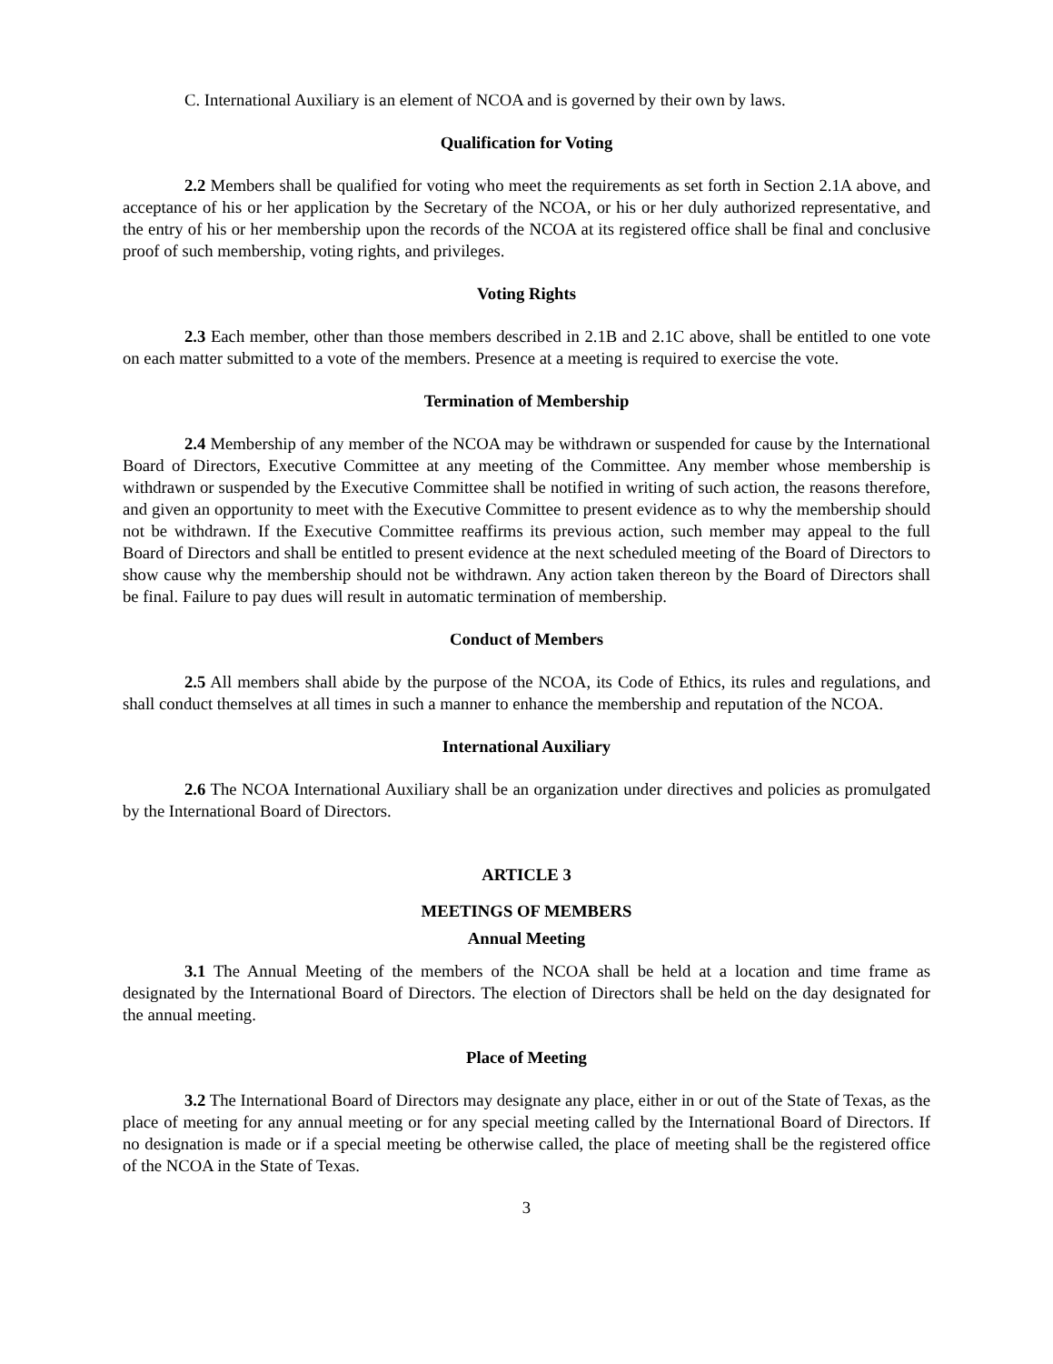C. International Auxiliary is an element of NCOA and is governed by their own by laws.
Qualification for Voting
2.2 Members shall be qualified for voting who meet the requirements as set forth in Section 2.1A above, and acceptance of his or her application by the Secretary of the NCOA, or his or her duly authorized representative, and the entry of his or her membership upon the records of the NCOA at its registered office shall be final and conclusive proof of such membership, voting rights, and privileges.
Voting Rights
2.3 Each member, other than those members described in 2.1B and 2.1C above, shall be entitled to one vote on each matter submitted to a vote of the members. Presence at a meeting is required to exercise the vote.
Termination of Membership
2.4 Membership of any member of the NCOA may be withdrawn or suspended for cause by the International Board of Directors, Executive Committee at any meeting of the Committee. Any member whose membership is withdrawn or suspended by the Executive Committee shall be notified in writing of such action, the reasons therefore, and given an opportunity to meet with the Executive Committee to present evidence as to why the membership should not be withdrawn. If the Executive Committee reaffirms its previous action, such member may appeal to the full Board of Directors and shall be entitled to present evidence at the next scheduled meeting of the Board of Directors to show cause why the membership should not be withdrawn. Any action taken thereon by the Board of Directors shall be final. Failure to pay dues will result in automatic termination of membership.
Conduct of Members
2.5 All members shall abide by the purpose of the NCOA, its Code of Ethics, its rules and regulations, and shall conduct themselves at all times in such a manner to enhance the membership and reputation of the NCOA.
International Auxiliary
2.6 The NCOA International Auxiliary shall be an organization under directives and policies as promulgated by the International Board of Directors.
ARTICLE 3
MEETINGS OF MEMBERS
Annual Meeting
3.1 The Annual Meeting of the members of the NCOA shall be held at a location and time frame as designated by the International Board of Directors. The election of Directors shall be held on the day designated for the annual meeting.
Place of Meeting
3.2 The International Board of Directors may designate any place, either in or out of the State of Texas, as the place of meeting for any annual meeting or for any special meeting called by the International Board of Directors. If no designation is made or if a special meeting be otherwise called, the place of meeting shall be the registered office of the NCOA in the State of Texas.
3